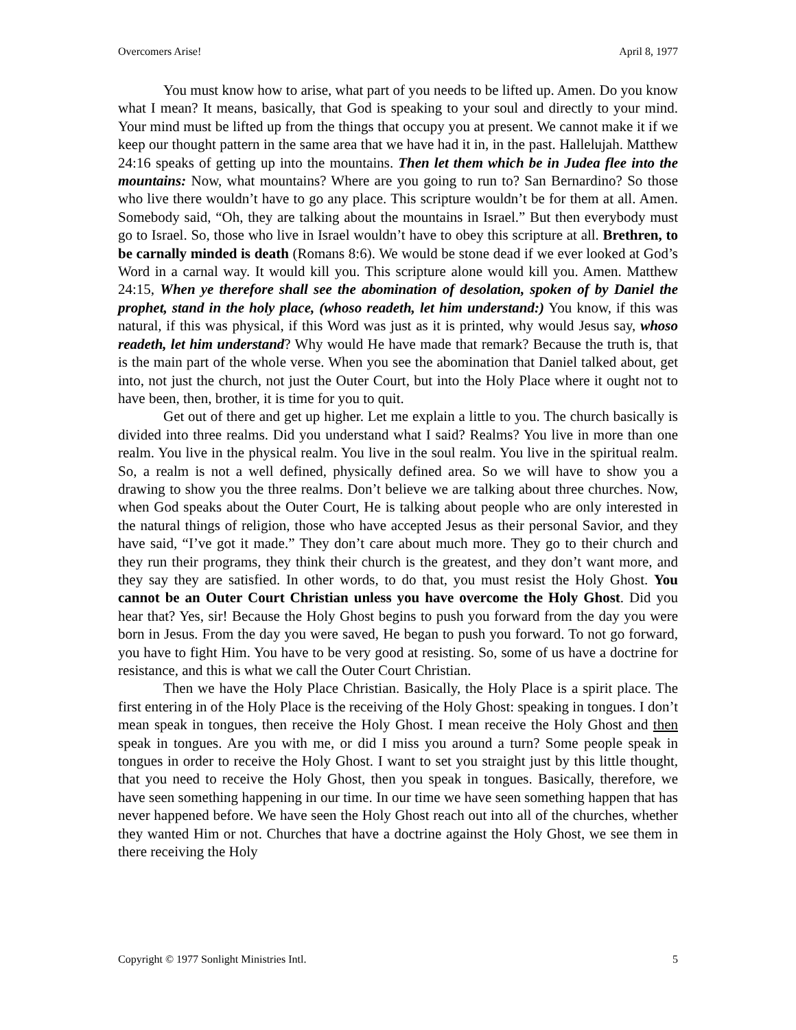Overcomers Arise! April 8, 1977
You must know how to arise, what part of you needs to be lifted up. Amen. Do you know what I mean? It means, basically, that God is speaking to your soul and directly to your mind. Your mind must be lifted up from the things that occupy you at present. We cannot make it if we keep our thought pattern in the same area that we have had it in, in the past. Hallelujah. Matthew 24:16 speaks of getting up into the mountains. Then let them which be in Judea flee into the mountains: Now, what mountains? Where are you going to run to? San Bernardino? So those who live there wouldn’t have to go any place. This scripture wouldn’t be for them at all. Amen. Somebody said, “Oh, they are talking about the mountains in Israel.” But then everybody must go to Israel. So, those who live in Israel wouldn’t have to obey this scripture at all. Brethren, to be carnally minded is death (Romans 8:6). We would be stone dead if we ever looked at God’s Word in a carnal way. It would kill you. This scripture alone would kill you. Amen. Matthew 24:15, When ye therefore shall see the abomination of desolation, spoken of by Daniel the prophet, stand in the holy place, (whoso readeth, let him understand:) You know, if this was natural, if this was physical, if this Word was just as it is printed, why would Jesus say, whoso readeth, let him understand? Why would He have made that remark? Because the truth is, that is the main part of the whole verse. When you see the abomination that Daniel talked about, get into, not just the church, not just the Outer Court, but into the Holy Place where it ought not to have been, then, brother, it is time for you to quit.
Get out of there and get up higher. Let me explain a little to you. The church basically is divided into three realms. Did you understand what I said? Realms? You live in more than one realm. You live in the physical realm. You live in the soul realm. You live in the spiritual realm. So, a realm is not a well defined, physically defined area. So we will have to show you a drawing to show you the three realms. Don’t believe we are talking about three churches. Now, when God speaks about the Outer Court, He is talking about people who are only interested in the natural things of religion, those who have accepted Jesus as their personal Savior, and they have said, “I’ve got it made.” They don’t care about much more. They go to their church and they run their programs, they think their church is the greatest, and they don’t want more, and they say they are satisfied. In other words, to do that, you must resist the Holy Ghost. You cannot be an Outer Court Christian unless you have overcome the Holy Ghost. Did you hear that? Yes, sir! Because the Holy Ghost begins to push you forward from the day you were born in Jesus. From the day you were saved, He began to push you forward. To not go forward, you have to fight Him. You have to be very good at resisting. So, some of us have a doctrine for resistance, and this is what we call the Outer Court Christian.
Then we have the Holy Place Christian. Basically, the Holy Place is a spirit place. The first entering in of the Holy Place is the receiving of the Holy Ghost: speaking in tongues. I don’t mean speak in tongues, then receive the Holy Ghost. I mean receive the Holy Ghost and then speak in tongues. Are you with me, or did I miss you around a turn? Some people speak in tongues in order to receive the Holy Ghost. I want to set you straight just by this little thought, that you need to receive the Holy Ghost, then you speak in tongues. Basically, therefore, we have seen something happening in our time. In our time we have seen something happen that has never happened before. We have seen the Holy Ghost reach out into all of the churches, whether they wanted Him or not. Churches that have a doctrine against the Holy Ghost, we see them in there receiving the Holy
Copyright © 1977 Sonlight Ministries Intl. 5